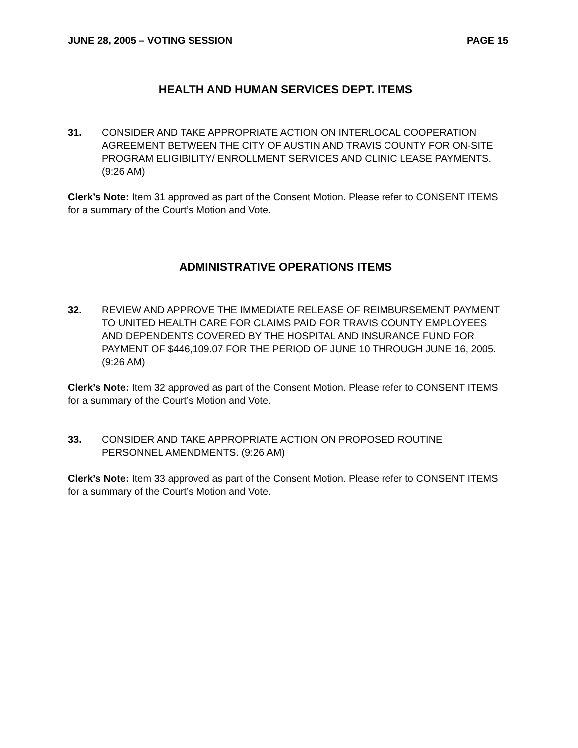JUNE 28, 2005 – VOTING SESSION PAGE 15
HEALTH AND HUMAN SERVICES DEPT. ITEMS
31. CONSIDER AND TAKE APPROPRIATE ACTION ON INTERLOCAL COOPERATION AGREEMENT BETWEEN THE CITY OF AUSTIN AND TRAVIS COUNTY FOR ON-SITE PROGRAM ELIGIBILITY/ ENROLLMENT SERVICES AND CLINIC LEASE PAYMENTS. (9:26 AM)
Clerk’s Note: Item 31 approved as part of the Consent Motion. Please refer to CONSENT ITEMS for a summary of the Court’s Motion and Vote.
ADMINISTRATIVE OPERATIONS ITEMS
32. REVIEW AND APPROVE THE IMMEDIATE RELEASE OF REIMBURSEMENT PAYMENT TO UNITED HEALTH CARE FOR CLAIMS PAID FOR TRAVIS COUNTY EMPLOYEES AND DEPENDENTS COVERED BY THE HOSPITAL AND INSURANCE FUND FOR PAYMENT OF $446,109.07 FOR THE PERIOD OF JUNE 10 THROUGH JUNE 16, 2005. (9:26 AM)
Clerk’s Note: Item 32 approved as part of the Consent Motion. Please refer to CONSENT ITEMS for a summary of the Court’s Motion and Vote.
33. CONSIDER AND TAKE APPROPRIATE ACTION ON PROPOSED ROUTINE PERSONNEL AMENDMENTS. (9:26 AM)
Clerk’s Note: Item 33 approved as part of the Consent Motion. Please refer to CONSENT ITEMS for a summary of the Court’s Motion and Vote.